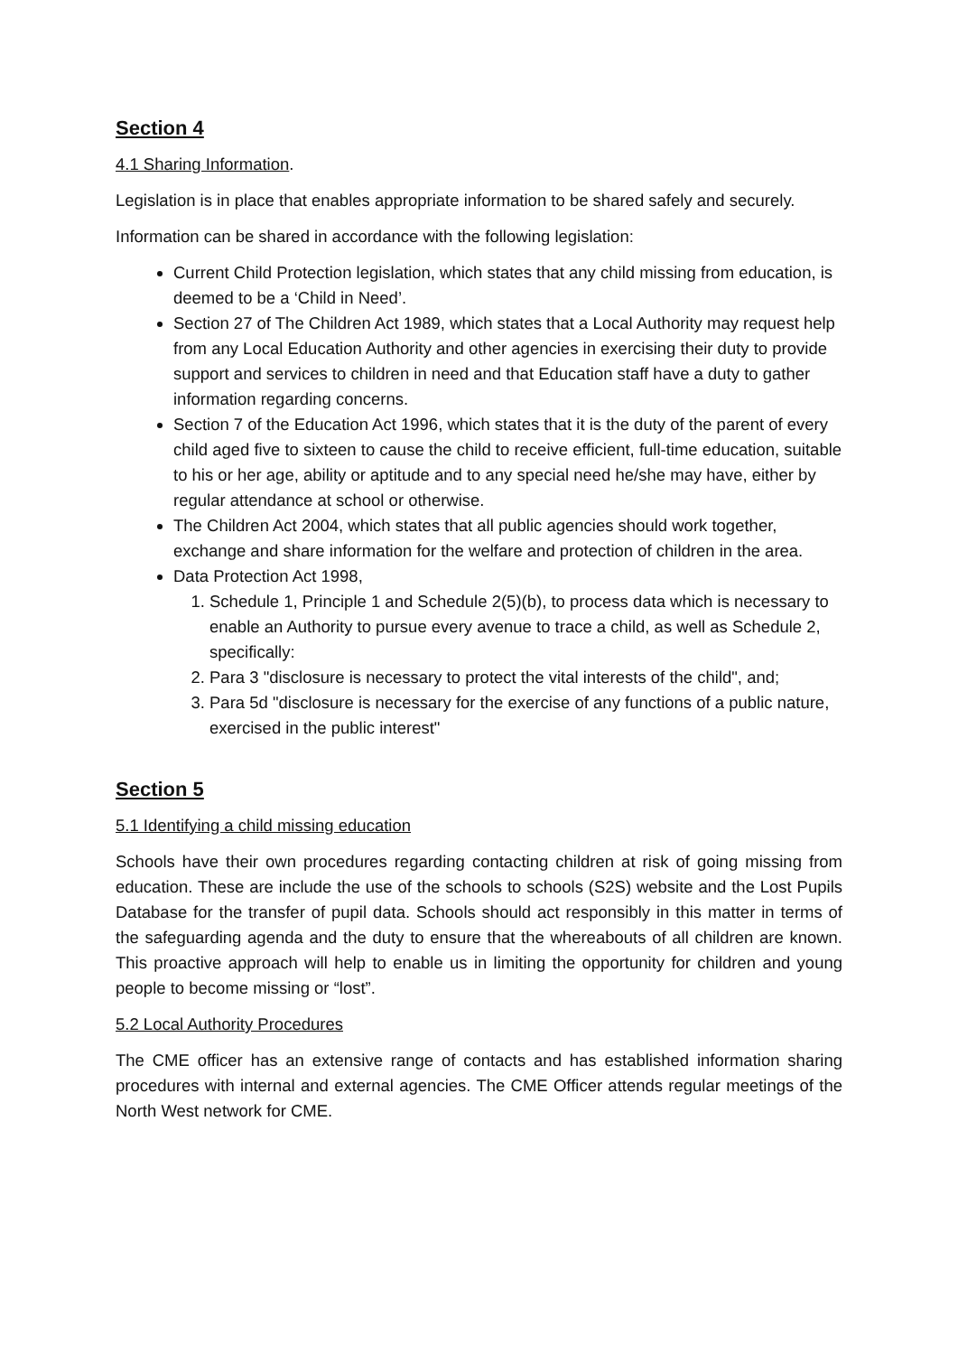Section 4
4.1 Sharing Information.
Legislation is in place that enables appropriate information to be shared safely and securely.
Information can be shared in accordance with the following legislation:
Current Child Protection legislation, which states that any child missing from education, is deemed to be a ‘Child in Need’.
Section 27 of The Children Act 1989, which states that a Local Authority may request help from any Local Education Authority and other agencies in exercising their duty to provide support and services to children in need and that Education staff have a duty to gather information regarding concerns.
Section 7 of the Education Act 1996, which states that it is the duty of the parent of every child aged five to sixteen to cause the child to receive efficient, full-time education, suitable to his or her age, ability or aptitude and to any special need he/she may have, either by regular attendance at school or otherwise.
The Children Act 2004, which states that all public agencies should work together, exchange and share information for the welfare and protection of children in the area.
Data Protection Act 1998,
1. Schedule 1, Principle 1 and Schedule 2(5)(b), to process data which is necessary to enable an Authority to pursue every avenue to trace a child, as well as Schedule 2, specifically:
2. Para 3 "disclosure is necessary to protect the vital interests of the child", and;
3. Para 5d "disclosure is necessary for the exercise of any functions of a public nature, exercised in the public interest"
Section 5
5.1 Identifying a child missing education
Schools have their own procedures regarding contacting children at risk of going missing from education. These are include the use of the schools to schools (S2S) website and the Lost Pupils Database for the transfer of pupil data. Schools should act responsibly in this matter in terms of the safeguarding agenda and the duty to ensure that the whereabouts of all children are known. This proactive approach will help to enable us in limiting the opportunity for children and young people to become missing or “lost”.
5.2 Local Authority Procedures
The CME officer has an extensive range of contacts and has established information sharing procedures with internal and external agencies. The CME Officer attends regular meetings of the North West network for CME.